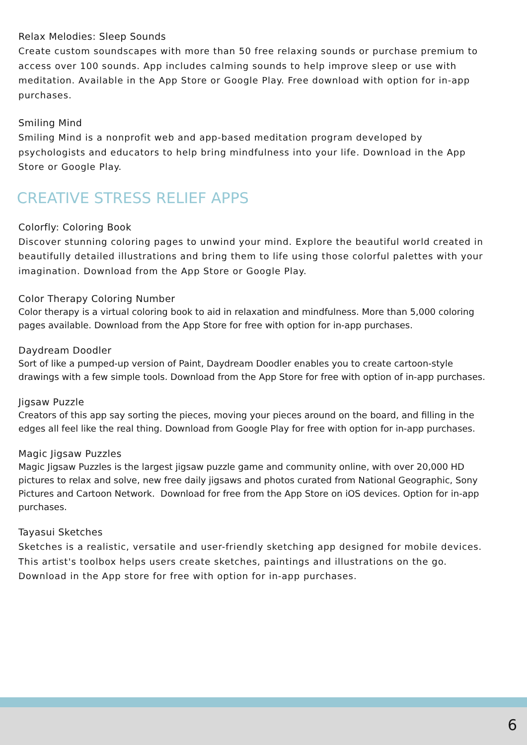Relax Melodies: Sleep Sounds
Create custom soundscapes with more than 50 free relaxing sounds or purchase premium to access over 100 sounds. App includes calming sounds to help improve sleep or use with meditation. Available in the App Store or Google Play. Free download with option for in-app purchases.
Smiling Mind
Smiling Mind is a nonprofit web and app-based meditation program developed by psychologists and educators to help bring mindfulness into your life. Download in the App Store or Google Play.
CREATIVE STRESS RELIEF APPS
Colorfly: Coloring Book
Discover stunning coloring pages to unwind your mind. Explore the beautiful world created in beautifully detailed illustrations and bring them to life using those colorful palettes with your imagination. Download from the App Store or Google Play.
Color Therapy Coloring Number
Color therapy is a virtual coloring book to aid in relaxation and mindfulness. More than 5,000 coloring pages available. Download from the App Store for free with option for in-app purchases.
Daydream Doodler
Sort of like a pumped-up version of Paint, Daydream Doodler enables you to create cartoon-style drawings with a few simple tools. Download from the App Store for free with option of in-app purchases.
Jigsaw Puzzle
Creators of this app say sorting the pieces, moving your pieces around on the board, and filling in the edges all feel like the real thing. Download from Google Play for free with option for in-app purchases.
Magic Jigsaw Puzzles
Magic Jigsaw Puzzles is the largest jigsaw puzzle game and community online, with over 20,000 HD pictures to relax and solve, new free daily jigsaws and photos curated from National Geographic, Sony Pictures and Cartoon Network. Download for free from the App Store on iOS devices. Option for in-app purchases.
Tayasui Sketches
Sketches is a realistic, versatile and user-friendly sketching app designed for mobile devices. This artist's toolbox helps users create sketches, paintings and illustrations on the go. Download in the App store for free with option for in-app purchases.
6